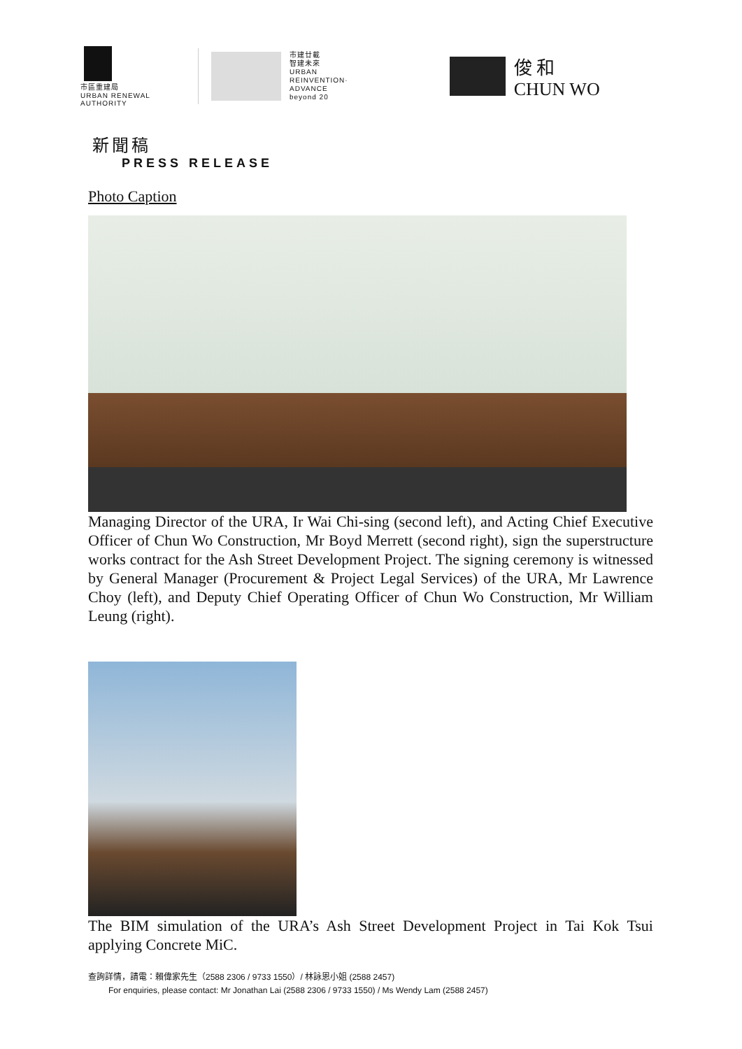市區重建局
URBAN RENEWAL
AUTHORITY
市建廿載
智建未來
URBAN
REINVENTION·
ADVANCE
beyond 20
俊 和
CHUN WO
新聞稿
PRESS RELEASE
Photo Caption
Managing Director of the URA, Ir Wai Chi-sing (second left), and Acting Chief Executive Officer of Chun Wo Construction, Mr Boyd Merrett (second right), sign the superstructure works contract for the Ash Street Development Project. The signing ceremony is witnessed by General Manager (Procurement & Project Legal Services) of the URA, Mr Lawrence Choy (left), and Deputy Chief Operating Officer of Chun Wo Construction, Mr William Leung (right).
The BIM simulation of the URA’s Ash Street Development Project in Tai Kok Tsui applying Concrete MiC.
查詢詳情，請電：賴偉家先生（2588 2306 / 9733 1550）/ 林詠恩小姐 (2588 2457)
For enquiries, please contact: Mr Jonathan Lai (2588 2306 / 9733 1550) / Ms Wendy Lam (2588 2457)